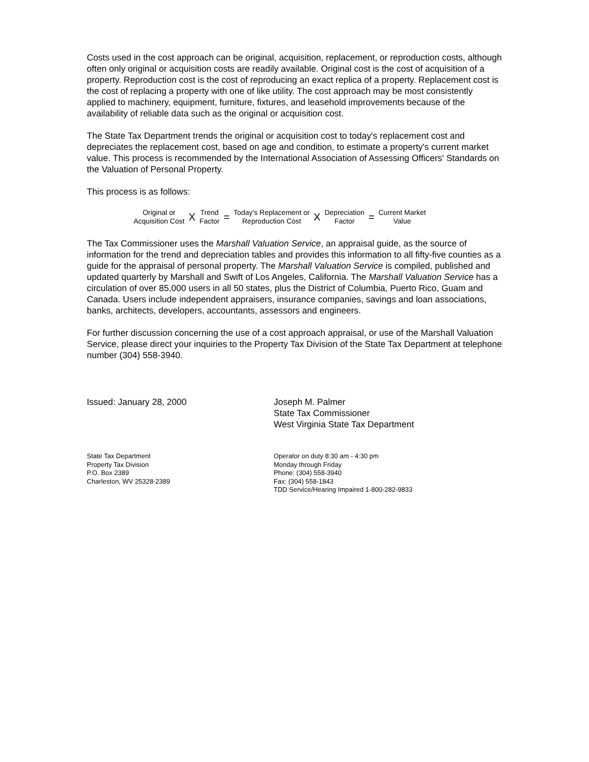Costs used in the cost approach can be original, acquisition, replacement, or reproduction costs, although often only original or acquisition costs are readily available. Original cost is the cost of acquisition of a property. Reproduction cost is the cost of reproducing an exact replica of a property. Replacement cost is the cost of replacing a property with one of like utility. The cost approach may be most consistently applied to machinery, equipment, furniture, fixtures, and leasehold improvements because of the availability of reliable data such as the original or acquisition cost.
The State Tax Department trends the original or acquisition cost to today's replacement cost and depreciates the replacement cost, based on age and condition, to estimate a property's current market value. This process is recommended by the International Association of Assessing Officers' Standards on the Valuation of Personal Property.
This process is as follows:
Original or
Acquisition Cost
X
Trend
Factor
=
Today's Replacement or
Reproduction Cost
X
Depreciation
Factor
=
Current Market
Value
The Tax Commissioner uses the Marshall Valuation Service, an appraisal guide, as the source of information for the trend and depreciation tables and provides this information to all fifty-five counties as a guide for the appraisal of personal property. The Marshall Valuation Service is compiled, published and updated quarterly by Marshall and Swift of Los Angeles, California. The Marshall Valuation Service has a circulation of over 85,000 users in all 50 states, plus the District of Columbia, Puerto Rico, Guam and Canada. Users include independent appraisers, insurance companies, savings and loan associations, banks, architects, developers, accountants, assessors and engineers.
For further discussion concerning the use of a cost approach appraisal, or use of the Marshall Valuation Service, please direct your inquiries to the Property Tax Division of the State Tax Department at telephone number (304) 558-3940.
Issued: January 28, 2000 Joseph M. Palmer
State Tax Commissioner
West Virginia State Tax Department
State Tax Department
Property Tax Division
P.O. Box 2389
Charleston, WV 25328-2389
Operator on duty 8:30 am - 4:30 pm
Monday through Friday
Phone: (304) 558-3940
Fax: (304) 558-1843
TDD Service/Hearing Impaired 1-800-282-9833